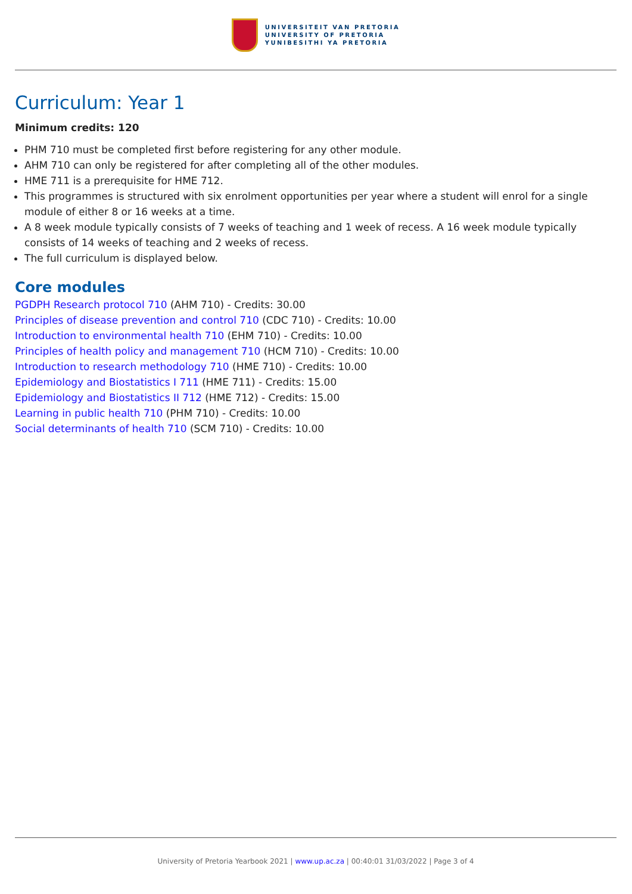UNIVERSITEIT VAN PRETORIA
UNIVERSITY OF PRETORIA
YUNIBESITHI YA PRETORIA
Curriculum: Year 1
Minimum credits: 120
PHM 710 must be completed first before registering for any other module.
AHM 710 can only be registered for after completing all of the other modules.
HME 711 is a prerequisite for HME 712.
This programmes is structured with six enrolment opportunities per year where a student will enrol for a single module of either 8 or 16 weeks at a time.
A 8 week module typically consists of 7 weeks of teaching and 1 week of recess. A 16 week module typically consists of 14 weeks of teaching and 2 weeks of recess.
The full curriculum is displayed below.
Core modules
PGDPH Research protocol 710 (AHM 710) - Credits: 30.00
Principles of disease prevention and control 710 (CDC 710) - Credits: 10.00
Introduction to environmental health 710 (EHM 710) - Credits: 10.00
Principles of health policy and management 710 (HCM 710) - Credits: 10.00
Introduction to research methodology 710 (HME 710) - Credits: 10.00
Epidemiology and Biostatistics I 711 (HME 711) - Credits: 15.00
Epidemiology and Biostatistics II 712 (HME 712) - Credits: 15.00
Learning in public health 710 (PHM 710) - Credits: 10.00
Social determinants of health 710 (SCM 710) - Credits: 10.00
University of Pretoria Yearbook 2021 | www.up.ac.za | 00:40:01 31/03/2022 | Page 3 of 4